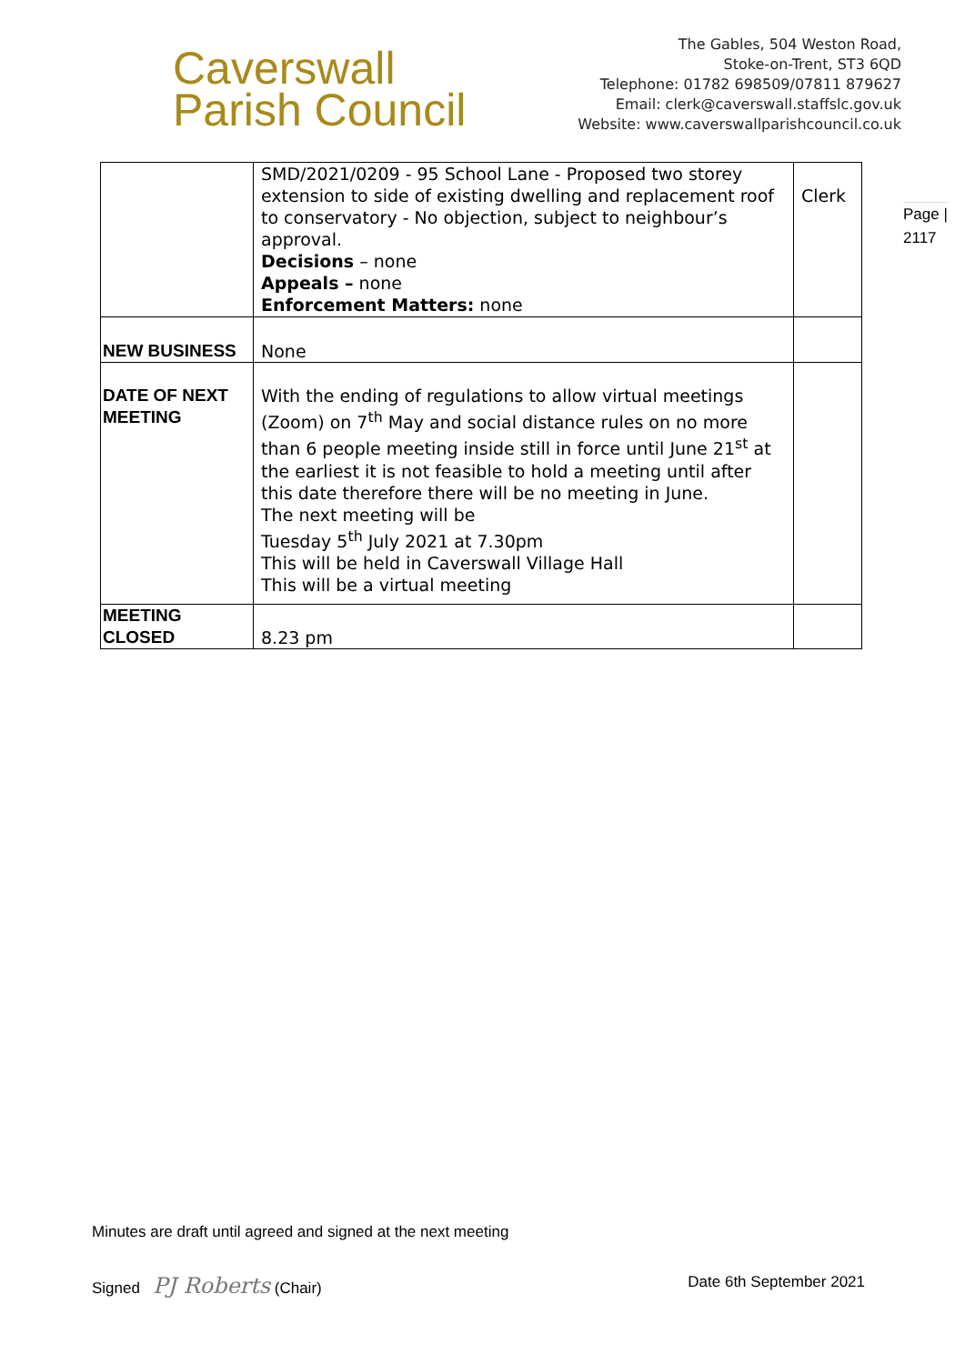Caverswall
Parish Council
The Gables, 504 Weston Road,
Stoke-on-Trent, ST3 6QD
Telephone: 01782 698509/07811 879627
Email: clerk@caverswall.staffslc.gov.uk
Website: www.caverswallparishcouncil.co.uk
| | SMD/2021/0209 - 95 School Lane - Proposed two storey extension to side of existing dwelling and replacement roof to conservatory - No objection, subject to neighbour’s approval. Decisions – none Appeals – none Enforcement Matters: none | Clerk |
| NEW BUSINESS | None | |
| DATE OF NEXT MEETING | With the ending of regulations to allow virtual meetings (Zoom) on 7<sup>th</sup> May and social distance rules on no more than 6 people meeting inside still in force until June 21<sup>st</sup> at the earliest it is not feasible to hold a meeting until after this date therefore there will be no meeting in June. The next meeting will be Tuesday 5<sup>th</sup> July 2021 at 7.30pm This will be held in Caverswall Village Hall This will be a virtual meeting | |
| MEETING CLOSED | 8.23 pm | |
Page |
2117
Minutes are draft until agreed and signed at the next meeting
Signed PJ Roberts (Chair) Date 6th September 2021